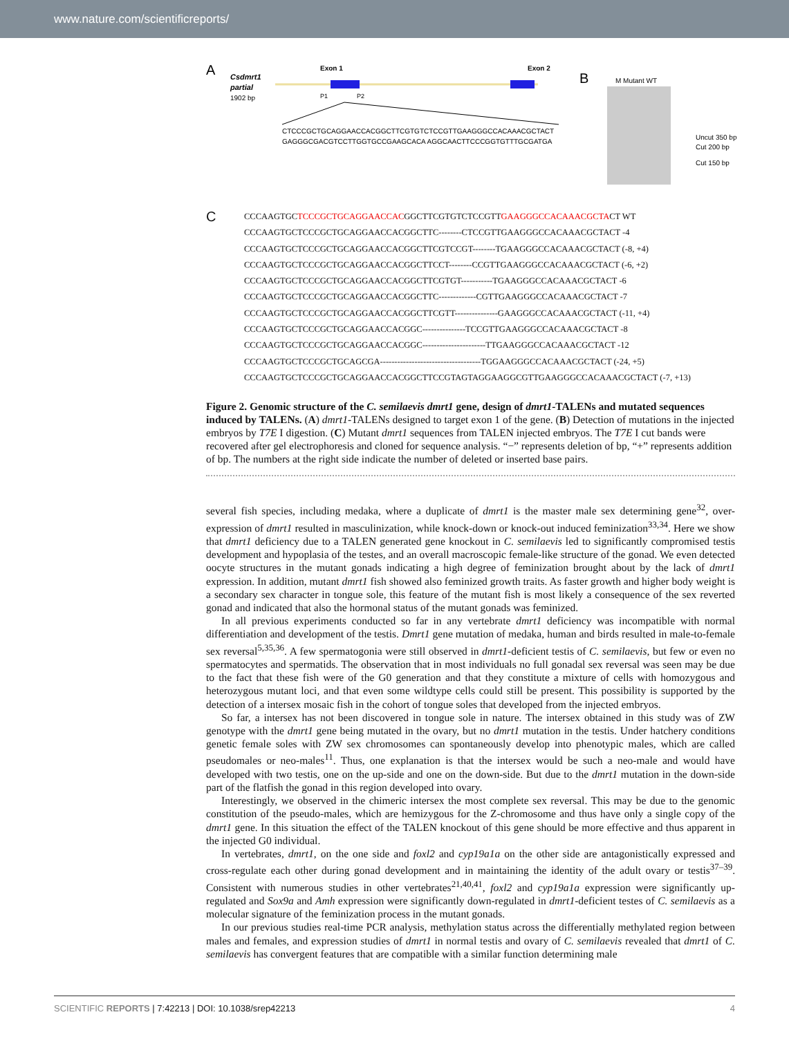www.nature.com/scientificreports/
A
Csdmrt1
partial
1902 bp
Exon 1
Exon 2
P1
P2
CTCCCGCTGCAGGAACCACGGCTTCGTGTCTCCGTTGAAGGGCCACAAACGCTACT
GAGGGCGACGTCCTTGGTGCCGAAGCACA AGGCAACTTCCCGGTGTTTGCGATGA
B
M Mutant WT
Uncut 350 bp
Cut 200 bp
Cut 150 bp
C
CCCAAGTGCTCCCGCTGCAGGAACCACGGCTTCGTGTCTCCGTTGAAGGGCCACAAACGCTACT WT
CCCAAGTGCTCCCGCTGCAGGAACCACGGCTTC--------CTCCGTTGAAGGGCCACAAACGCTACT -4
CCCAAGTGCTCCCGCTGCAGGAACCACGGCTTCGTCCGT--------TGAAGGGCCACAAACGCTACT (-8, +4)
CCCAAGTGCTCCCGCTGCAGGAACCACGGCTTCCT--------CCGTTGAAGGGCCACAAACGCTACT (-6, +2)
CCCAAGTGCTCCCGCTGCAGGAACCACGGCTTCGTGT-----------TGAAGGGCCACAAACGCTACT -6
CCCAAGTGCTCCCGCTGCAGGAACCACGGCTTC-------------CGTTGAAGGGCCACAAACGCTACT -7
CCCAAGTGCTCCCGCTGCAGGAACCACGGCTTCGTT---------------GAAGGGCCACAAACGCTACT (-11, +4)
CCCAAGTGCTCCCGCTGCAGGAACCACGGC---------------TCCGTTGAAGGGCCACAAACGCTACT -8
CCCAAGTGCTCCCGCTGCAGGAACCACGGC----------------------TTGAAGGGCCACAAACGCTACT -12
CCCAAGTGCTCCCGCTGCAGCGA-----------------------------------TGGAAGGGCCACAAACGCTACT (-24, +5)
CCCAAGTGCTCCCGCTGCAGGAACCACGGCTTCCGTAGTAGGAAGGCGTTGAAGGGCCACAAACGCTACT (-7, +13)
Figure 2. Genomic structure of the C. semilaevis dmrt1 gene, design of dmrt1-TALENs and mutated sequences induced by TALENs. (A) dmrt1-TALENs designed to target exon 1 of the gene. (B) Detection of mutations in the injected embryos by T7E I digestion. (C) Mutant dmrt1 sequences from TALEN injected embryos. The T7E I cut bands were recovered after gel electrophoresis and cloned for sequence analysis. “−” represents deletion of bp, “+” represents addition of bp. The numbers at the right side indicate the number of deleted or inserted base pairs.
several fish species, including medaka, where a duplicate of dmrt1 is the master male sex determining gene<sup>32</sup>, over-expression of dmrt1 resulted in masculinization, while knock-down or knock-out induced feminization<sup>33,34</sup>. Here we show that dmrt1 deficiency due to a TALEN generated gene knockout in C. semilaevis led to significantly compromised testis development and hypoplasia of the testes, and an overall macroscopic female-like structure of the gonad. We even detected oocyte structures in the mutant gonads indicating a high degree of feminization brought about by the lack of dmrt1 expression. In addition, mutant dmrt1 fish showed also feminized growth traits. As faster growth and higher body weight is a secondary sex character in tongue sole, this feature of the mutant fish is most likely a consequence of the sex reverted gonad and indicated that also the hormonal status of the mutant gonads was feminized.
In all previous experiments conducted so far in any vertebrate dmrt1 deficiency was incompatible with normal differentiation and development of the testis. Dmrt1 gene mutation of medaka, human and birds resulted in male-to-female sex reversal<sup>5,35,36</sup>. A few spermatogonia were still observed in dmrt1-deficient testis of C. semilaevis, but few or even no spermatocytes and spermatids. The observation that in most individuals no full gonadal sex reversal was seen may be due to the fact that these fish were of the G0 generation and that they constitute a mixture of cells with homozygous and heterozygous mutant loci, and that even some wildtype cells could still be present. This possibility is supported by the detection of a intersex mosaic fish in the cohort of tongue soles that developed from the injected embryos.
So far, a intersex has not been discovered in tongue sole in nature. The intersex obtained in this study was of ZW genotype with the dmrt1 gene being mutated in the ovary, but no dmrt1 mutation in the testis. Under hatchery conditions genetic female soles with ZW sex chromosomes can spontaneously develop into phenotypic males, which are called pseudomales or neo-males<sup>11</sup>. Thus, one explanation is that the intersex would be such a neo-male and would have developed with two testis, one on the up-side and one on the down-side. But due to the dmrt1 mutation in the down-side part of the flatfish the gonad in this region developed into ovary.
Interestingly, we observed in the chimeric intersex the most complete sex reversal. This may be due to the genomic constitution of the pseudo-males, which are hemizygous for the Z-chromosome and thus have only a single copy of the dmrt1 gene. In this situation the effect of the TALEN knockout of this gene should be more effective and thus apparent in the injected G0 individual.
In vertebrates, dmrt1, on the one side and foxl2 and cyp19a1a on the other side are antagonistically expressed and cross-regulate each other during gonad development and in maintaining the identity of the adult ovary or testis<sup>37–39</sup>. Consistent with numerous studies in other vertebrates<sup>21,40,41</sup>, foxl2 and cyp19a1a expression were significantly up-regulated and Sox9a and Amh expression were significantly down-regulated in dmrt1-deficient testes of C. semilaevis as a molecular signature of the feminization process in the mutant gonads.
In our previous studies real-time PCR analysis, methylation status across the differentially methylated region between males and females, and expression studies of dmrt1 in normal testis and ovary of C. semilaevis revealed that dmrt1 of C. semilaevis has convergent features that are compatible with a similar function determining male
SCIENTIFIC REPORTS | 7:42213 | DOI: 10.1038/srep42213 4